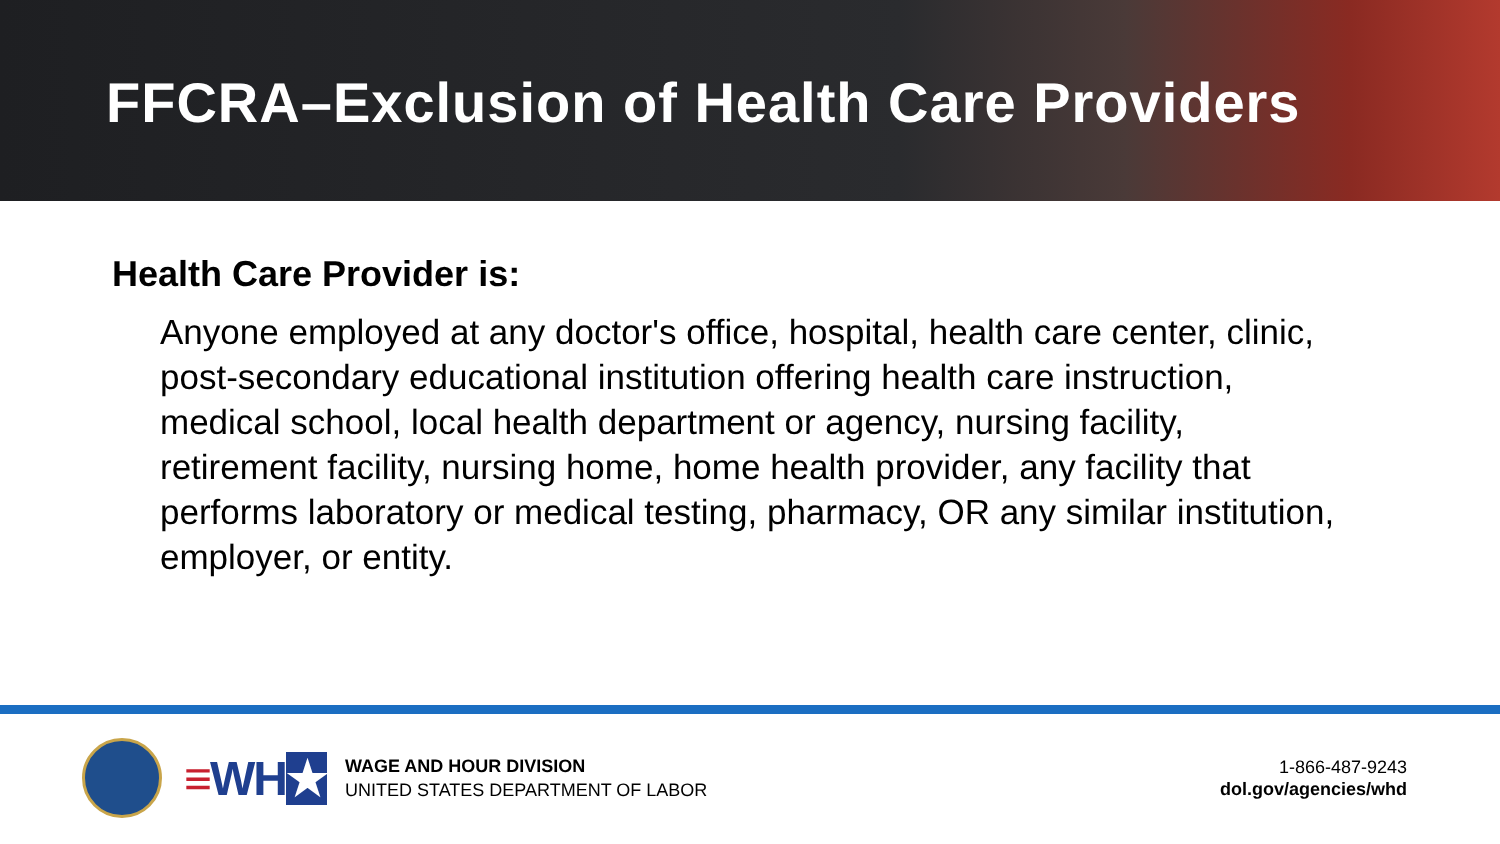FFCRA–Exclusion of Health Care Providers
Health Care Provider is:
Anyone employed at any doctor's office, hospital, health care center, clinic, post-secondary educational institution offering health care instruction, medical school, local health department or agency, nursing facility, retirement facility, nursing home, home health provider, any facility that performs laboratory or medical testing, pharmacy, OR any similar institution, employer, or entity.
≡WH★
WAGE AND HOUR DIVISION
UNITED STATES DEPARTMENT OF LABOR
1-866-487-9243
dol.gov/agencies/whd